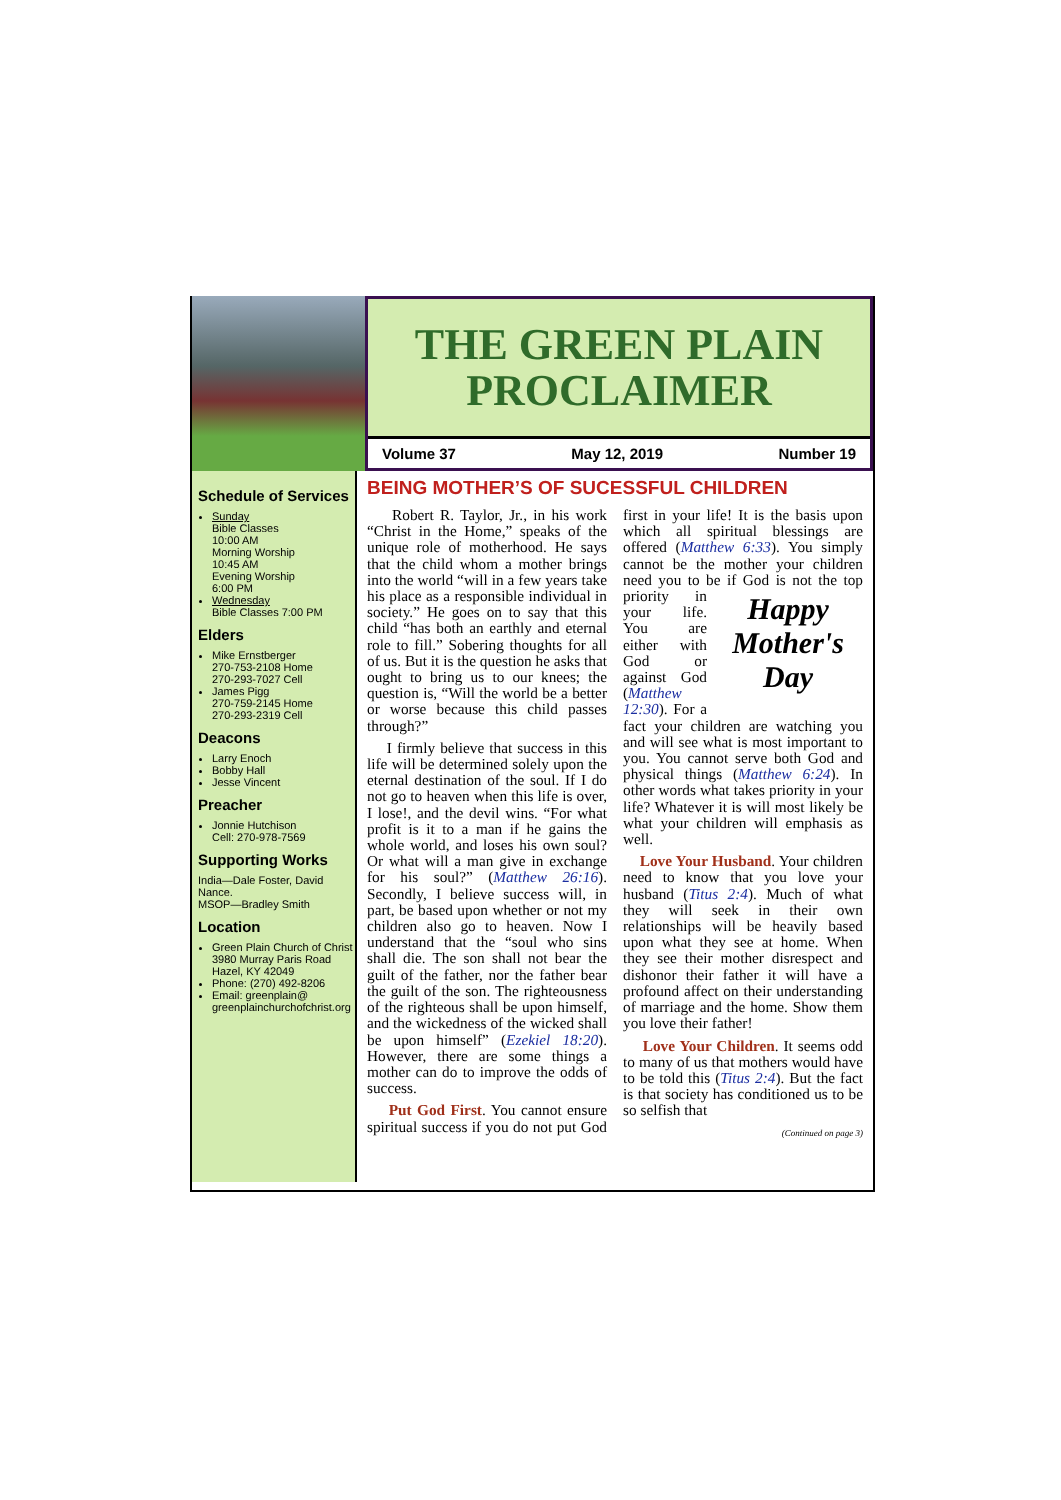THE GREEN PLAIN
PROCLAIMER
Volume 37 May 12, 2019 Number 19
Schedule of Services
Sunday
Bible Classes
10:00 AM
Morning Worship
10:45 AM
Evening Worship
6:00 PM
Wednesday
Bible Classes 7:00 PM
Elders
Mike Ernstberger
270-753-2108 Home
270-293-7027 Cell
James Pigg
270-759-2145 Home
270-293-2319 Cell
Deacons
Larry Enoch
Bobby Hall
Jesse Vincent
Preacher
Jonnie Hutchison
Cell: 270-978-7569
Supporting Works
India—Dale Foster, David Nance.
MSOP—Bradley Smith
Location
Green Plain Church of Christ
3980 Murray Paris Road
Hazel, KY 42049
Phone: (270) 492-8206
Email: greenplain@
greenplainchurchofchrist.org
BEING MOTHER’S OF SUCESSFUL CHILDREN
Robert R. Taylor, Jr., in his work “Christ in the Home,” speaks of the unique role of motherhood. He says that the child whom a mother brings into the world “will in a few years take his place as a responsible individual in society.” He goes on to say that this child “has both an earthly and eternal role to fill.” Sobering thoughts for all of us. But it is the question he asks that ought to bring us to our knees; the question is, “Will the world be a better or worse because this child passes through?”
I firmly believe that success in this life will be determined solely upon the eternal destination of the soul. If I do not go to heaven when this life is over, I lose!, and the devil wins. “For what profit is it to a man if he gains the whole world, and loses his own soul? Or what will a man give in exchange for his soul?” (Matthew 26:16). Secondly, I believe success will, in part, be based upon whether or not my children also go to heaven. Now I understand that the “soul who sins shall die. The son shall not bear the guilt of the father, nor the father bear the guilt of the son. The righteousness of the righteous shall be upon himself, and the wickedness of the wicked shall be upon himself” (Ezekiel 18:20). However, there are some things a mother can do to improve the odds of success.
Put God First. You cannot ensure spiritual success if you do not put God first in your life! It is the basis upon which all spiritual blessings are offered (Matthew 6:33). You simply cannot be the mother your children need you to be if God Happy Mother's Day is not the top priority in your life. You are either with God or against God (Matthew 12:30). For a fact your children are watching you and will see what is most important to you. You cannot serve both God and physical things (Matthew 6:24). In other words what takes priority in your life? Whatever it is will most likely be what your children will emphasis as well.
Love Your Husband. Your children need to know that you love your husband (Titus 2:4). Much of what they will seek in their own relationships will be heavily based upon what they see at home. When they see their mother disrespect and dishonor their father it will have a profound affect on their understanding of marriage and the home. Show them you love their father!
Love Your Children. It seems odd to many of us that mothers would have to be told this (Titus 2:4). But the fact is that society has conditioned us to be so selfish that
(Continued on page 3)